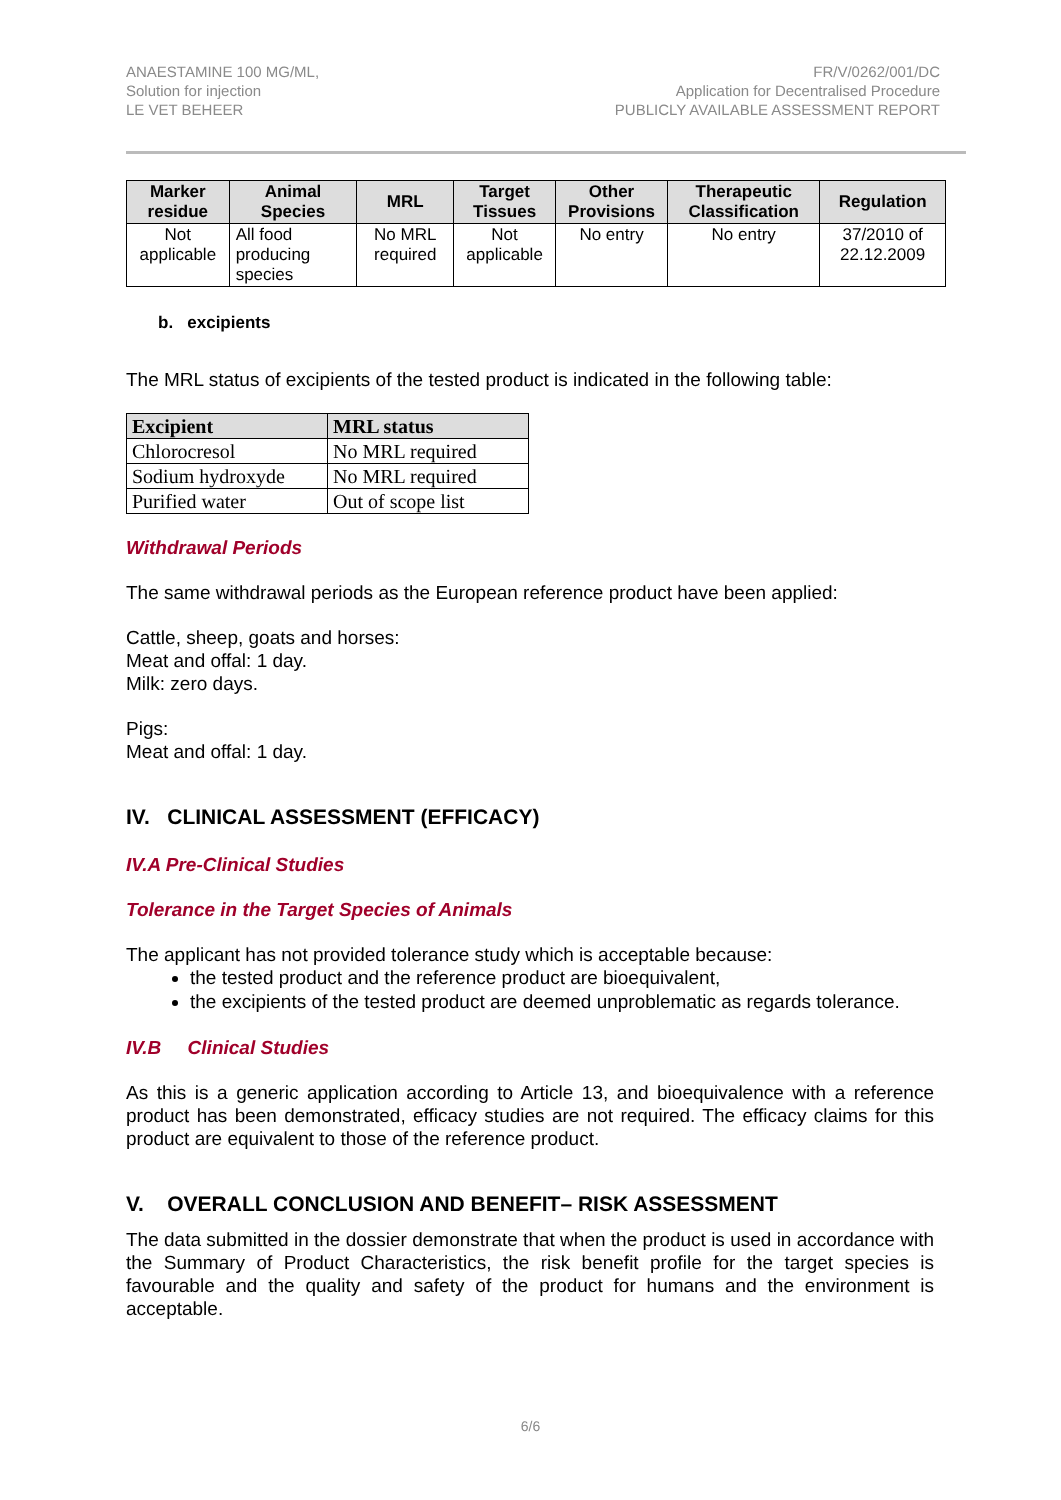ANAESTAMINE 100 MG/ML,
Solution for injection
LE VET BEHEER
FR/V/0262/001/DC
Application for Decentralised Procedure
PUBLICLY AVAILABLE ASSESSMENT REPORT
| Marker residue | Animal Species | MRL | Target Tissues | Other Provisions | Therapeutic Classification | Regulation |
| --- | --- | --- | --- | --- | --- | --- |
| Not applicable | All food producing species | No MRL required | Not applicable | No entry | No entry | 37/2010 of 22.12.2009 |
b. excipients
The MRL status of excipients of the tested product is indicated in the following table:
| Excipient | MRL status |
| --- | --- |
| Chlorocresol | No MRL required |
| Sodium hydroxyde | No MRL required |
| Purified water | Out of scope list |
Withdrawal Periods
The same withdrawal periods as the European reference product have been applied:
Cattle, sheep, goats and horses:
Meat and offal: 1 day.
Milk: zero days.
Pigs:
Meat and offal: 1 day.
IV. CLINICAL ASSESSMENT (EFFICACY)
IV.A Pre-Clinical Studies
Tolerance in the Target Species of Animals
The applicant has not provided tolerance study which is acceptable because:
the tested product and the reference product are bioequivalent,
the excipients of the tested product are deemed unproblematic as regards tolerance.
IV.B Clinical Studies
As this is a generic application according to Article 13, and bioequivalence with a reference product has been demonstrated, efficacy studies are not required. The efficacy claims for this product are equivalent to those of the reference product.
V. OVERALL CONCLUSION AND BENEFIT– RISK ASSESSMENT
The data submitted in the dossier demonstrate that when the product is used in accordance with the Summary of Product Characteristics, the risk benefit profile for the target species is favourable and the quality and safety of the product for humans and the environment is acceptable.
6/6